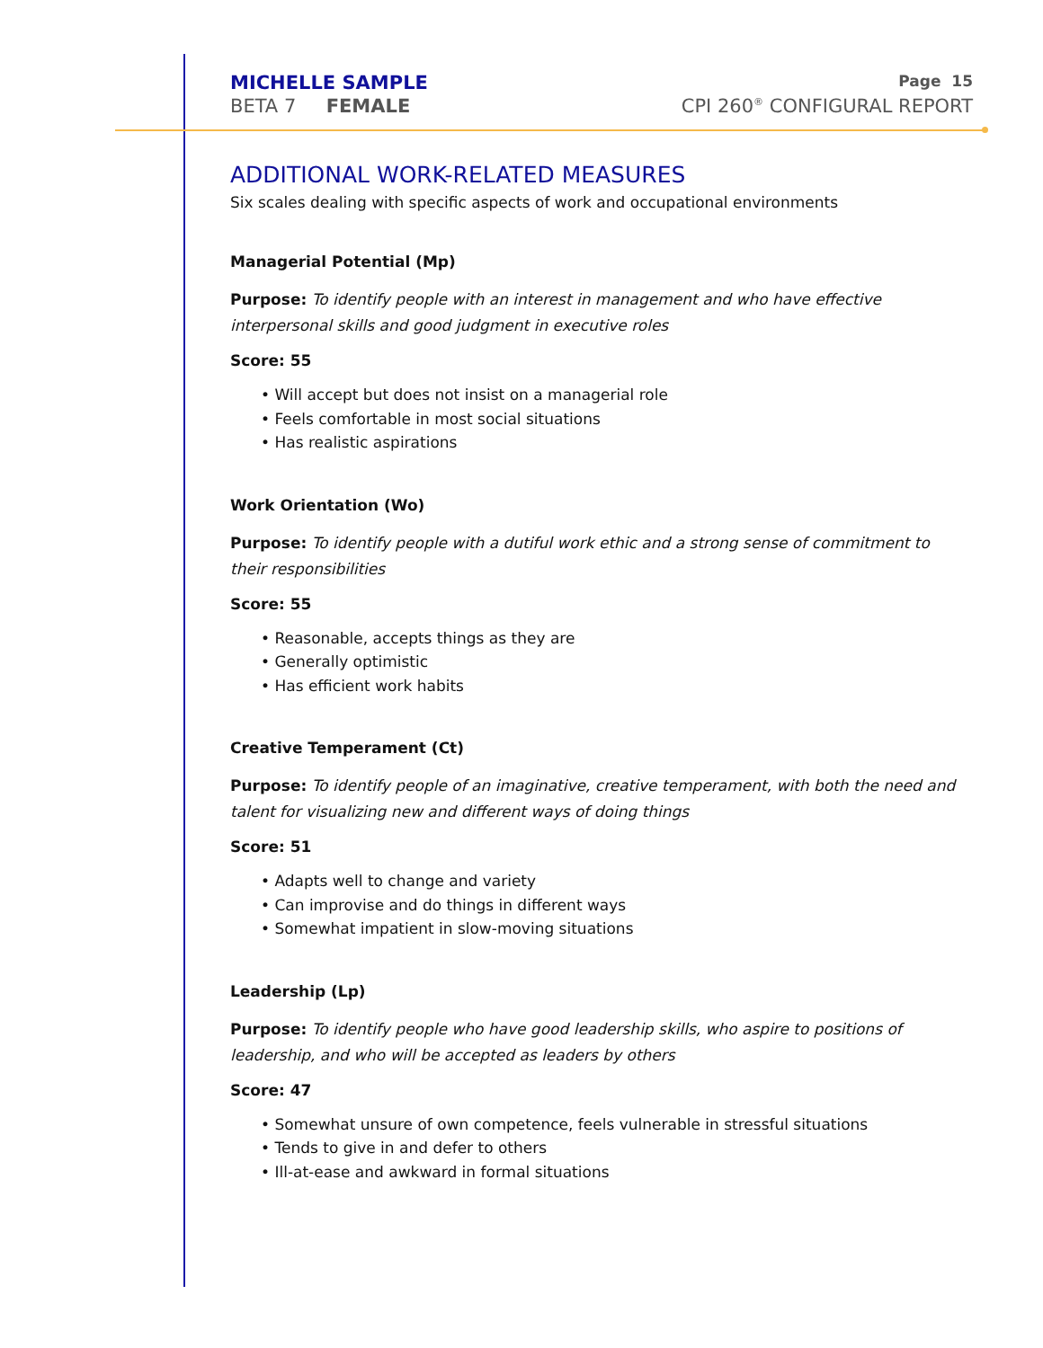MICHELLE SAMPLE Page 15
BETA 7 FEMALE CPI 260<sup>®</sup> CONFIGURAL REPORT
ADDITIONAL WORK-RELATED MEASURES
Six scales dealing with specific aspects of work and occupational environments
Managerial Potential (Mp)
Purpose: To identify people with an interest in management and who have effective interpersonal skills and good judgment in executive roles
Score: 55
• Will accept but does not insist on a managerial role
• Feels comfortable in most social situations
• Has realistic aspirations
Work Orientation (Wo)
Purpose: To identify people with a dutiful work ethic and a strong sense of commitment to their responsibilities
Score: 55
• Reasonable, accepts things as they are
• Generally optimistic
• Has efficient work habits
Creative Temperament (Ct)
Purpose: To identify people of an imaginative, creative temperament, with both the need and talent for visualizing new and different ways of doing things
Score: 51
• Adapts well to change and variety
• Can improvise and do things in different ways
• Somewhat impatient in slow-moving situations
Leadership (Lp)
Purpose: To identify people who have good leadership skills, who aspire to positions of leadership, and who will be accepted as leaders by others
Score: 47
• Somewhat unsure of own competence, feels vulnerable in stressful situations
• Tends to give in and defer to others
• Ill-at-ease and awkward in formal situations